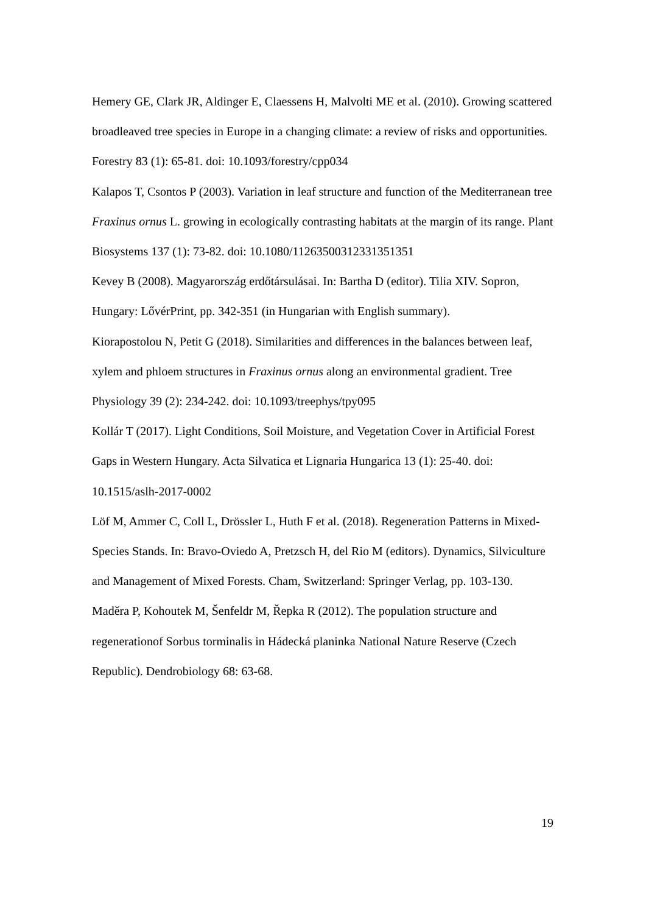Hemery GE, Clark JR, Aldinger E, Claessens H, Malvolti ME et al. (2010). Growing scattered broadleaved tree species in Europe in a changing climate: a review of risks and opportunities. Forestry 83 (1): 65-81. doi: 10.1093/forestry/cpp034
Kalapos T, Csontos P (2003). Variation in leaf structure and function of the Mediterranean tree Fraxinus ornus L. growing in ecologically contrasting habitats at the margin of its range. Plant Biosystems 137 (1): 73-82. doi: 10.1080/11263500312331351351
Kevey B (2008). Magyarország erdőtársulásai. In: Bartha D (editor). Tilia XIV. Sopron, Hungary: LővérPrint, pp. 342-351 (in Hungarian with English summary).
Kiorapostolou N, Petit G (2018). Similarities and differences in the balances between leaf, xylem and phloem structures in Fraxinus ornus along an environmental gradient. Tree Physiology 39 (2): 234-242. doi: 10.1093/treephys/tpy095
Kollár T (2017). Light Conditions, Soil Moisture, and Vegetation Cover in Artificial Forest Gaps in Western Hungary. Acta Silvatica et Lignaria Hungarica 13 (1): 25-40. doi: 10.1515/aslh-2017-0002
Löf M, Ammer C, Coll L, Drössler L, Huth F et al. (2018). Regeneration Patterns in Mixed-Species Stands. In: Bravo-Oviedo A, Pretzsch H, del Rio M (editors). Dynamics, Silviculture and Management of Mixed Forests. Cham, Switzerland: Springer Verlag, pp. 103-130.
Maděra P, Kohoutek M, Šenfeldr M, Řepka R (2012). The population structure and regenerationof Sorbus torminalis in Hádecká planinka National Nature Reserve (Czech Republic). Dendrobiology 68: 63-68.
19